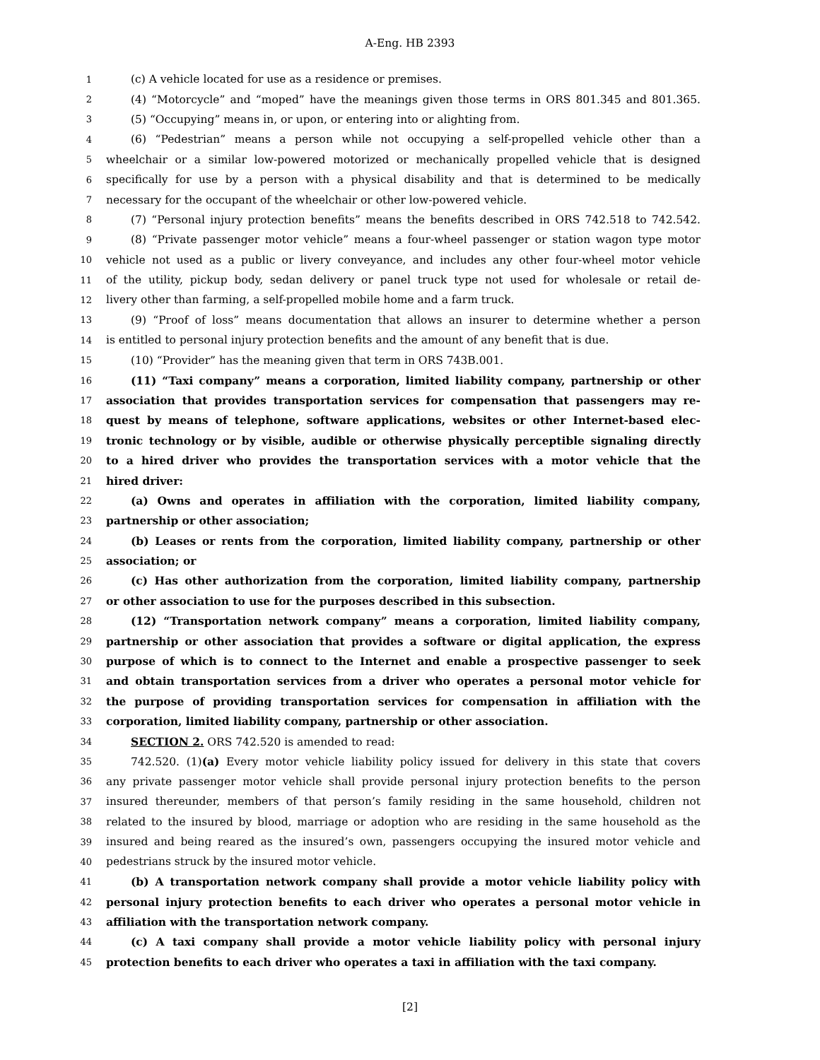A-Eng. HB 2393
1 (c) A vehicle located for use as a residence or premises.
2 (4) “Motorcycle” and “moped” have the meanings given those terms in ORS 801.345 and 801.365.
3 (5) “Occupying” means in, or upon, or entering into or alighting from.
4 (6) “Pedestrian” means a person while not occupying a self-propelled vehicle other than a
5 wheelchair or a similar low-powered motorized or mechanically propelled vehicle that is designed
6 specifically for use by a person with a physical disability and that is determined to be medically
7 necessary for the occupant of the wheelchair or other low-powered vehicle.
8 (7) “Personal injury protection benefits” means the benefits described in ORS 742.518 to 742.542.
9 (8) “Private passenger motor vehicle” means a four-wheel passenger or station wagon type motor
10 vehicle not used as a public or livery conveyance, and includes any other four-wheel motor vehicle
11 of the utility, pickup body, sedan delivery or panel truck type not used for wholesale or retail de-
12 livery other than farming, a self-propelled mobile home and a farm truck.
13 (9) “Proof of loss” means documentation that allows an insurer to determine whether a person
14 is entitled to personal injury protection benefits and the amount of any benefit that is due.
15 (10) “Provider” has the meaning given that term in ORS 743B.001.
16 (11) “Taxi company” means a corporation, limited liability company, partnership or other
17 association that provides transportation services for compensation that passengers may re-
18 quest by means of telephone, software applications, websites or other Internet-based elec-
19 tronic technology or by visible, audible or otherwise physically perceptible signaling directly
20 to a hired driver who provides the transportation services with a motor vehicle that the
21 hired driver:
22 (a) Owns and operates in affiliation with the corporation, limited liability company,
23 partnership or other association;
24 (b) Leases or rents from the corporation, limited liability company, partnership or other
25 association; or
26 (c) Has other authorization from the corporation, limited liability company, partnership
27 or other association to use for the purposes described in this subsection.
28 (12) “Transportation network company” means a corporation, limited liability company,
29 partnership or other association that provides a software or digital application, the express
30 purpose of which is to connect to the Internet and enable a prospective passenger to seek
31 and obtain transportation services from a driver who operates a personal motor vehicle for
32 the purpose of providing transportation services for compensation in affiliation with the
33 corporation, limited liability company, partnership or other association.
34 SECTION 2. ORS 742.520 is amended to read:
35 742.520. (1)(a) Every motor vehicle liability policy issued for delivery in this state that covers
36 any private passenger motor vehicle shall provide personal injury protection benefits to the person
37 insured thereunder, members of that person’s family residing in the same household, children not
38 related to the insured by blood, marriage or adoption who are residing in the same household as the
39 insured and being reared as the insured’s own, passengers occupying the insured motor vehicle and
40 pedestrians struck by the insured motor vehicle.
41 (b) A transportation network company shall provide a motor vehicle liability policy with
42 personal injury protection benefits to each driver who operates a personal motor vehicle in
43 affiliation with the transportation network company.
44 (c) A taxi company shall provide a motor vehicle liability policy with personal injury
45 protection benefits to each driver who operates a taxi in affiliation with the taxi company.
[2]